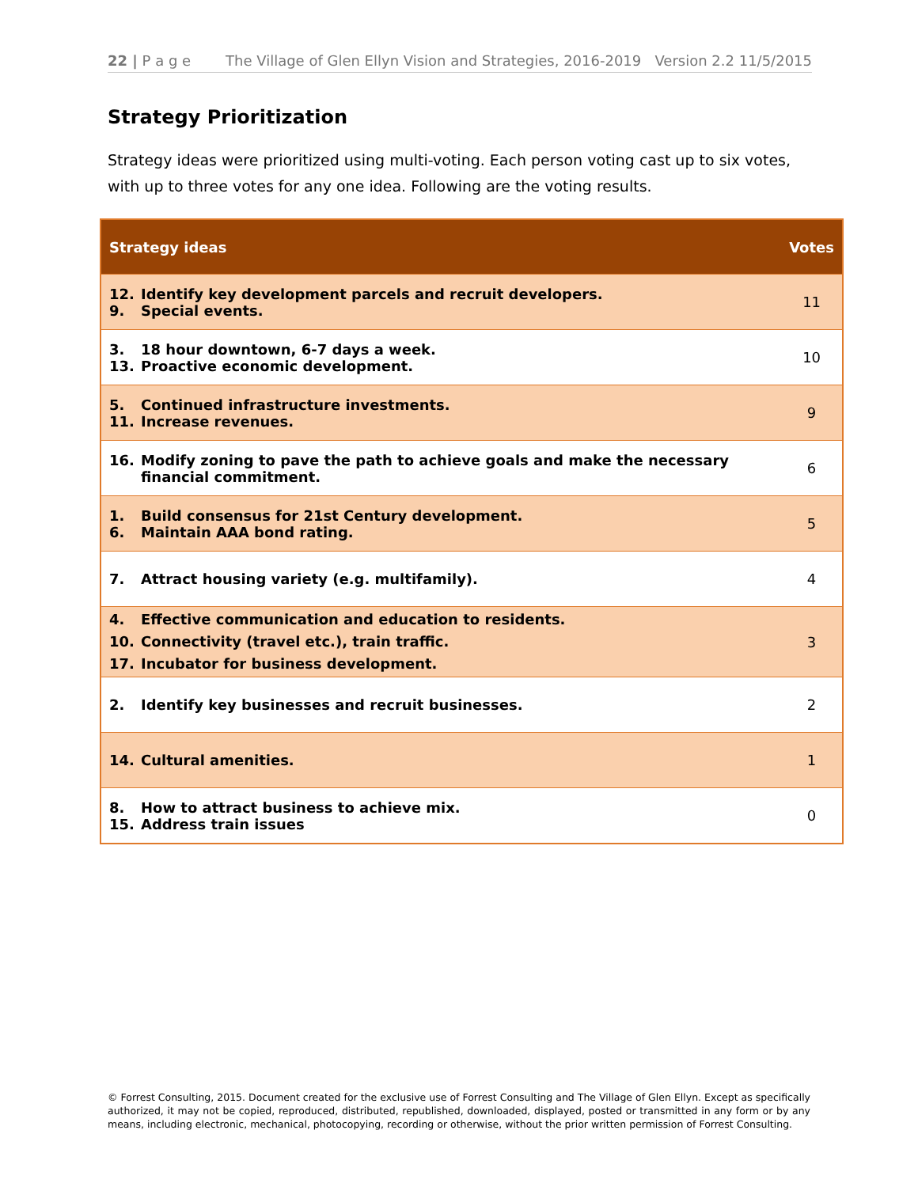22 | P a g e The Village of Glen Ellyn Vision and Strategies, 2016-2019 Version 2.2 11/5/2015
Strategy Prioritization
Strategy ideas were prioritized using multi-voting. Each person voting cast up to six votes, with up to three votes for any one idea. Following are the voting results.
| Strategy ideas | Votes |
| --- | --- |
| 12. Identify key development parcels and recruit developers. 9. Special events. | 11 |
| 3. 18 hour downtown, 6-7 days a week. 13. Proactive economic development. | 10 |
| 5. Continued infrastructure investments. 11. Increase revenues. | 9 |
| 16. Modify zoning to pave the path to achieve goals and make the necessary financial commitment. | 6 |
| 1. Build consensus for 21st Century development. 6. Maintain AAA bond rating. | 5 |
| 7. Attract housing variety (e.g. multifamily). | 4 |
| 4. Effective communication and education to residents. 10. Connectivity (travel etc.), train traffic. 17. Incubator for business development. | 3 |
| 2. Identify key businesses and recruit businesses. | 2 |
| 14. Cultural amenities. | 1 |
| 8. How to attract business to achieve mix. 15. Address train issues | 0 |
© Forrest Consulting, 2015. Document created for the exclusive use of Forrest Consulting and The Village of Glen Ellyn. Except as specifically authorized, it may not be copied, reproduced, distributed, republished, downloaded, displayed, posted or transmitted in any form or by any means, including electronic, mechanical, photocopying, recording or otherwise, without the prior written permission of Forrest Consulting.